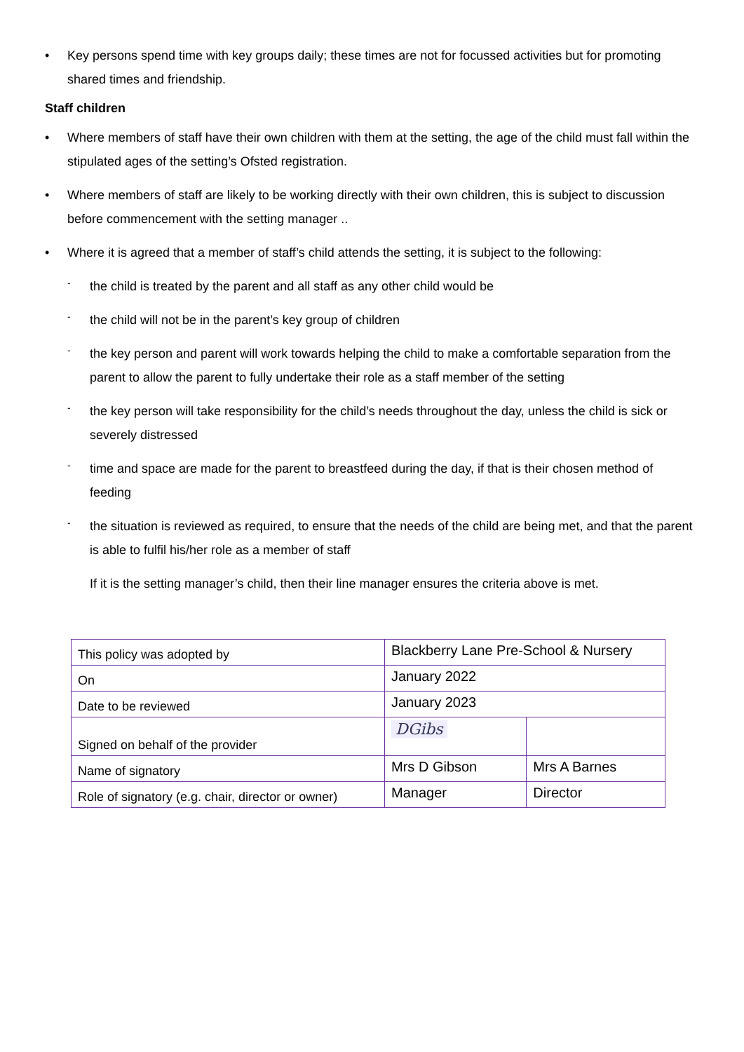• Key persons spend time with key groups daily; these times are not for focussed activities but for promoting shared times and friendship.
Staff children
• Where members of staff have their own children with them at the setting, the age of the child must fall within the stipulated ages of the setting’s Ofsted registration.
• Where members of staff are likely to be working directly with their own children, this is subject to discussion before commencement with the setting manager ..
• Where it is agreed that a member of staff’s child attends the setting, it is subject to the following:
- the child is treated by the parent and all staff as any other child would be
- the child will not be in the parent’s key group of children
- the key person and parent will work towards helping the child to make a comfortable separation from the parent to allow the parent to fully undertake their role as a staff member of the setting
- the key person will take responsibility for the child’s needs throughout the day, unless the child is sick or severely distressed
- time and space are made for the parent to breastfeed during the day, if that is their chosen method of feeding
- the situation is reviewed as required, to ensure that the needs of the child are being met, and that the parent is able to fulfil his/her role as a member of staff
If it is the setting manager’s child, then their line manager ensures the criteria above is met.
| This policy was adopted by | Blackberry Lane Pre-School & Nursery | |
| On | January 2022 | |
| Date to be reviewed | January 2023 | |
| Signed on behalf of the provider | DGibs | |
| Name of signatory | Mrs D Gibson | Mrs A Barnes |
| Role of signatory (e.g. chair, director or owner) | Manager | Director |